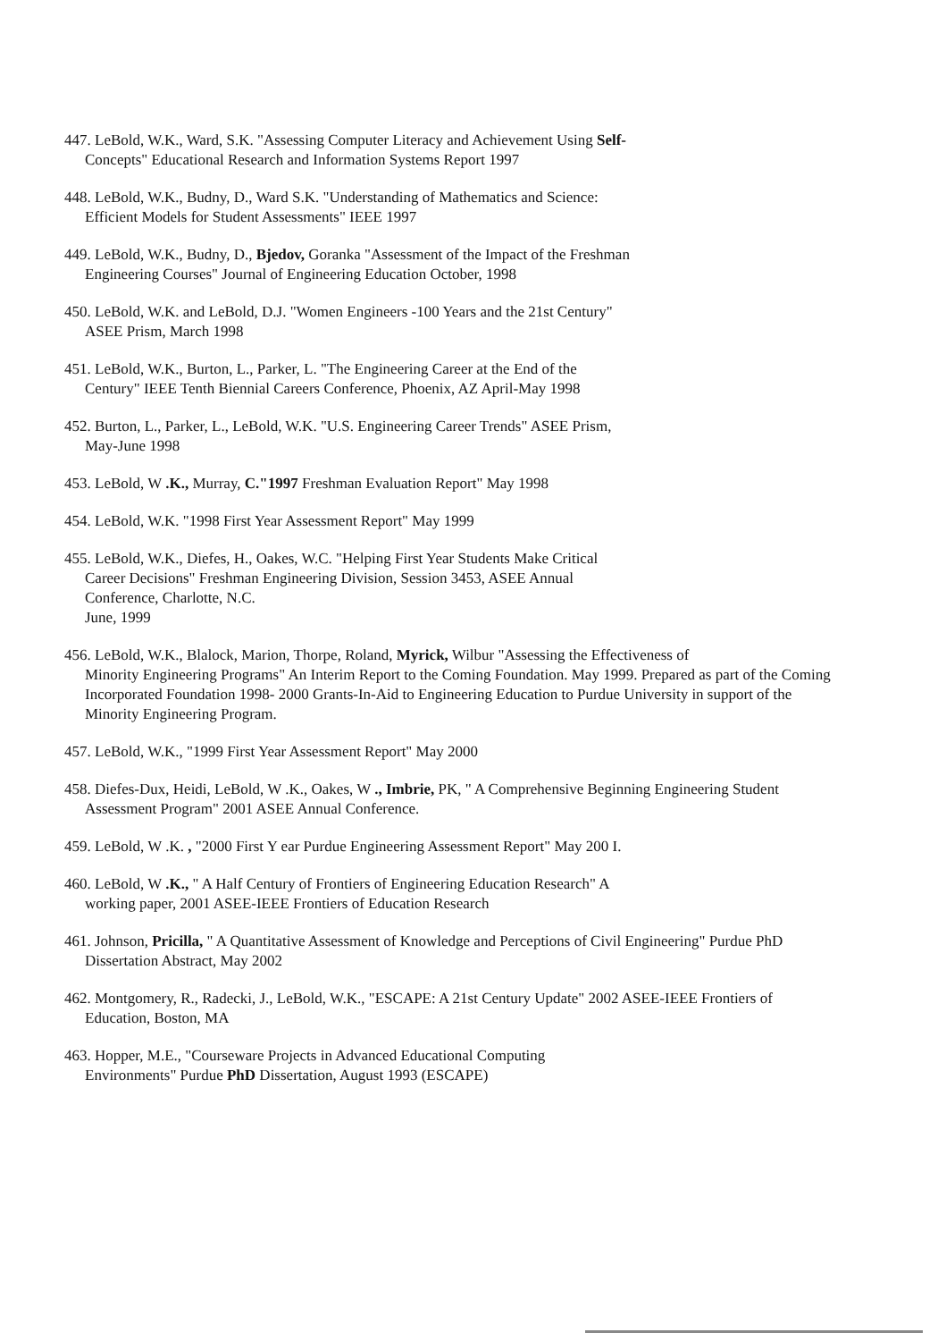447. LeBold, W.K., Ward, S.K. "Assessing Computer Literacy and Achievement Using Self-
Concepts" Educational Research and Information Systems Report 1997
448. LeBold, W.K., Budny, D., Ward S.K. "Understanding of Mathematics and Science:
Efficient Models for Student Assessments" IEEE 1997
449. LeBold, W.K., Budny, D., Bjedov, Goranka "Assessment of the Impact of the Freshman
Engineering Courses" Journal of Engineering Education October, 1998
450. LeBold, W.K. and LeBold, D.J. "Women Engineers -100 Years and the 21st Century"
ASEE Prism, March 1998
451. LeBold, W.K., Burton, L., Parker, L. "The Engineering Career at the End of the
Century" IEEE Tenth Biennial Careers Conference, Phoenix, AZ April-May 1998
452. Burton, L., Parker, L., LeBold, W.K. "U.S. Engineering Career Trends" ASEE Prism,
May-June 1998
453. LeBold, W .K., Murray, C."1997 Freshman Evaluation Report" May 1998
454. LeBold, W.K. "1998 First Year Assessment Report" May 1999
455. LeBold, W.K., Diefes, H., Oakes, W.C. "Helping First Year Students Make Critical
Career Decisions" Freshman Engineering Division, Session 3453, ASEE Annual
Conference, Charlotte, N.C.
June, 1999
456. LeBold, W.K., Blalock, Marion, Thorpe, Roland, Myrick, Wilbur "Assessing the Effectiveness of
Minority Engineering Programs" An Interim Report to the Coming Foundation. May 1999. Prepared as part of the Coming Incorporated Foundation 1998- 2000 Grants-In-Aid to Engineering Education to Purdue University in support of the Minority Engineering Program.
457. LeBold, W.K., "1999 First Year Assessment Report" May 2000
458. Diefes-Dux, Heidi, LeBold, W .K., Oakes, W ., Imbrie, PK, " A Comprehensive Beginning Engineering Student
Assessment Program" 2001 ASEE Annual Conference.
459. LeBold, W .K. , "2000 First Y ear Purdue Engineering Assessment Report" May 200 I.
460. LeBold, W .K., " A Half Century of Frontiers of Engineering Education Research" A
working paper, 2001 ASEE-IEEE Frontiers of Education Research
461. Johnson, Pricilla, " A Quantitative Assessment of Knowledge and Perceptions of Civil Engineering" Purdue PhD
Dissertation Abstract, May 2002
462. Montgomery, R., Radecki, J., LeBold, W.K., "ESCAPE: A 21st Century Update" 2002 ASEE-IEEE Frontiers of
Education, Boston, MA
463. Hopper, M.E., "Courseware Projects in Advanced Educational Computing
Environments" Purdue PhD Dissertation, August 1993 (ESCAPE)